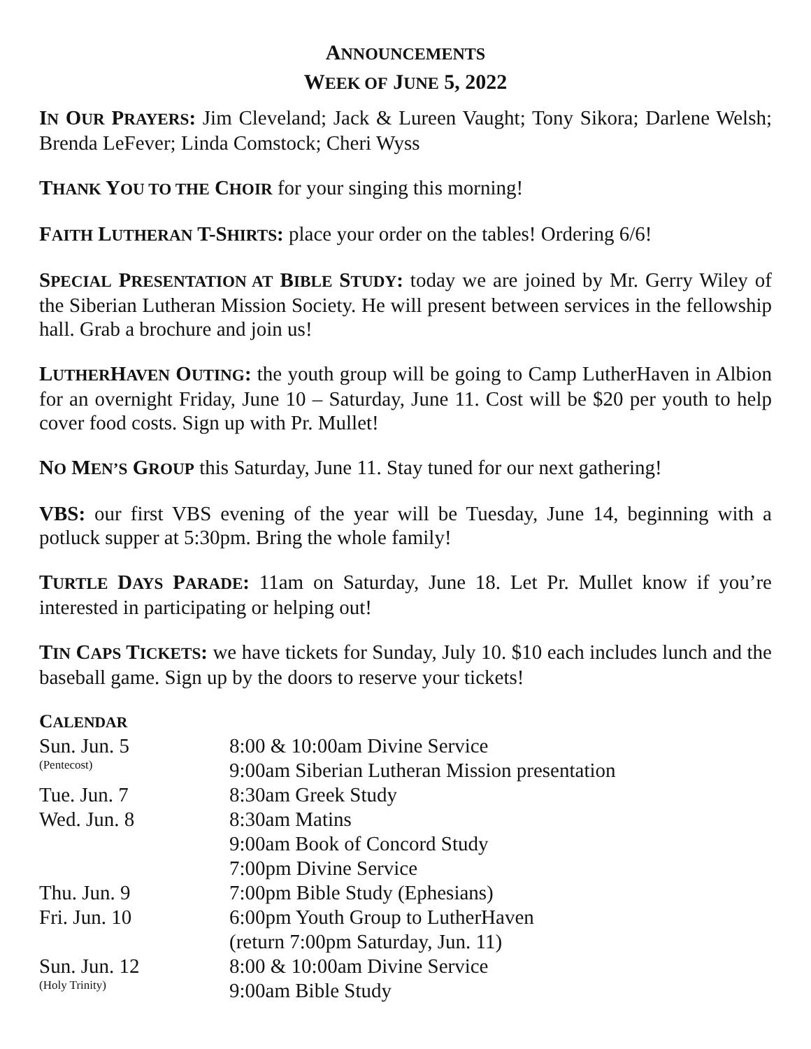ANNOUNCEMENTS
WEEK OF JUNE 5, 2022
IN OUR PRAYERS: Jim Cleveland; Jack & Lureen Vaught; Tony Sikora; Darlene Welsh; Brenda LeFever; Linda Comstock; Cheri Wyss
THANK YOU TO THE CHOIR for your singing this morning!
FAITH LUTHERAN T-SHIRTS: place your order on the tables! Ordering 6/6!
SPECIAL PRESENTATION AT BIBLE STUDY: today we are joined by Mr. Gerry Wiley of the Siberian Lutheran Mission Society. He will present between services in the fellowship hall. Grab a brochure and join us!
LUTHERHAVEN OUTING: the youth group will be going to Camp LutherHaven in Albion for an overnight Friday, June 10 – Saturday, June 11. Cost will be $20 per youth to help cover food costs. Sign up with Pr. Mullet!
NO MEN’S GROUP this Saturday, June 11. Stay tuned for our next gathering!
VBS: our first VBS evening of the year will be Tuesday, June 14, beginning with a potluck supper at 5:30pm. Bring the whole family!
TURTLE DAYS PARADE: 11am on Saturday, June 18. Let Pr. Mullet know if you’re interested in participating or helping out!
TIN CAPS TICKETS: we have tickets for Sunday, July 10. $10 each includes lunch and the baseball game. Sign up by the doors to reserve your tickets!
CALENDAR
| Sun. Jun. 5 (Pentecost) | 8:00 & 10:00am Divine Service 9:00am Siberian Lutheran Mission presentation |
| Tue. Jun. 7 | 8:30am Greek Study |
| Wed. Jun. 8 | 8:30am Matins 9:00am Book of Concord Study 7:00pm Divine Service |
| Thu. Jun. 9 | 7:00pm Bible Study (Ephesians) |
| Fri. Jun. 10 | 6:00pm Youth Group to LutherHaven (return 7:00pm Saturday, Jun. 11) |
| Sun. Jun. 12 (Holy Trinity) | 8:00 & 10:00am Divine Service 9:00am Bible Study |